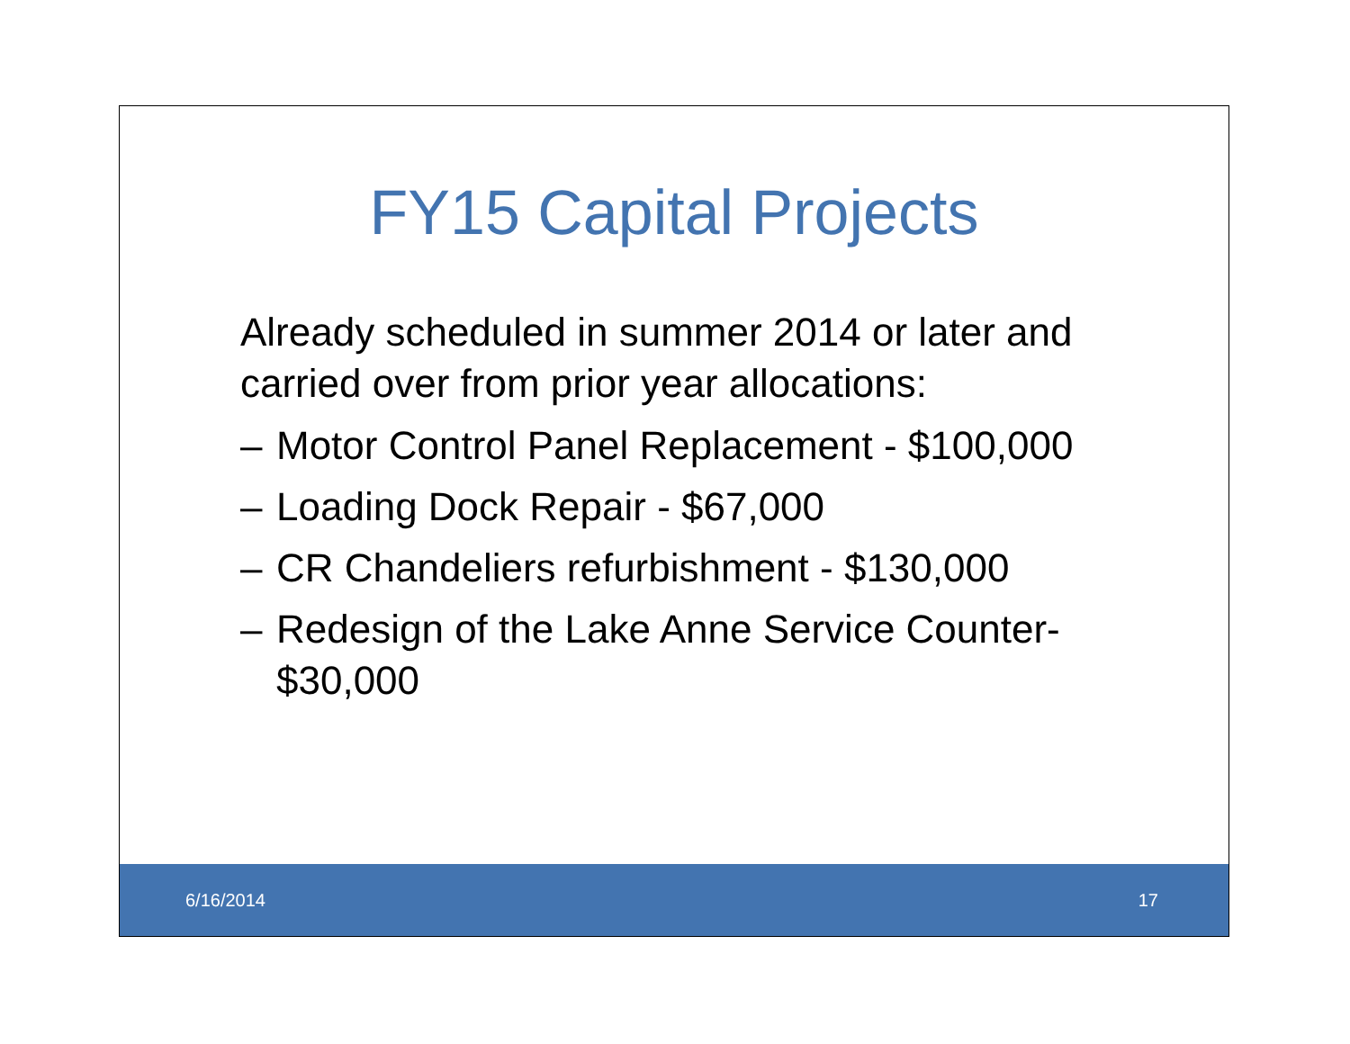FY15 Capital Projects
Already scheduled in summer 2014 or later and carried over from prior year allocations:
– Motor Control Panel Replacement - $100,000
– Loading Dock Repair - $67,000
– CR Chandeliers refurbishment - $130,000
– Redesign of the Lake Anne Service Counter- $30,000
6/16/2014 17